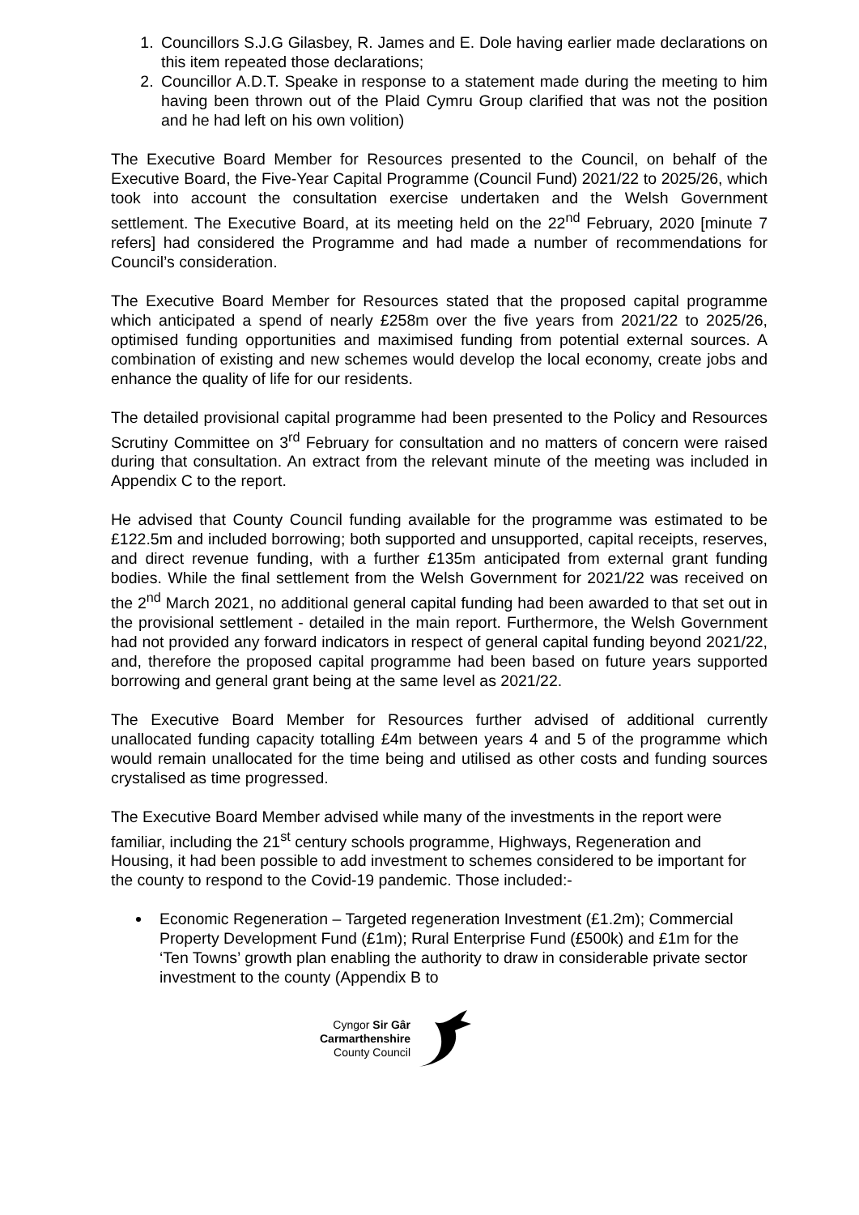1. Councillors S.J.G Gilasbey, R. James and E. Dole having earlier made declarations on this item repeated those declarations;
2. Councillor A.D.T. Speake in response to a statement made during the meeting to him having been thrown out of the Plaid Cymru Group clarified that was not the position and he had left on his own volition)
The Executive Board Member for Resources presented to the Council, on behalf of the Executive Board, the Five-Year Capital Programme (Council Fund) 2021/22 to 2025/26, which took into account the consultation exercise undertaken and the Welsh Government settlement. The Executive Board, at its meeting held on the 22<sup>nd</sup> February, 2020 [minute 7 refers] had considered the Programme and had made a number of recommendations for Council’s consideration.
The Executive Board Member for Resources stated that the proposed capital programme which anticipated a spend of nearly £258m over the five years from 2021/22 to 2025/26, optimised funding opportunities and maximised funding from potential external sources. A combination of existing and new schemes would develop the local economy, create jobs and enhance the quality of life for our residents.
The detailed provisional capital programme had been presented to the Policy and Resources Scrutiny Committee on 3<sup>rd</sup> February for consultation and no matters of concern were raised during that consultation. An extract from the relevant minute of the meeting was included in Appendix C to the report.
He advised that County Council funding available for the programme was estimated to be £122.5m and included borrowing; both supported and unsupported, capital receipts, reserves, and direct revenue funding, with a further £135m anticipated from external grant funding bodies. While the final settlement from the Welsh Government for 2021/22 was received on the 2<sup>nd</sup> March 2021, no additional general capital funding had been awarded to that set out in the provisional settlement - detailed in the main report. Furthermore, the Welsh Government had not provided any forward indicators in respect of general capital funding beyond 2021/22, and, therefore the proposed capital programme had been based on future years supported borrowing and general grant being at the same level as 2021/22.
The Executive Board Member for Resources further advised of additional currently unallocated funding capacity totalling £4m between years 4 and 5 of the programme which would remain unallocated for the time being and utilised as other costs and funding sources crystalised as time progressed.
The Executive Board Member advised while many of the investments in the report were familiar, including the 21<sup>st</sup> century schools programme, Highways, Regeneration and Housing, it had been possible to add investment to schemes considered to be important for the county to respond to the Covid-19 pandemic. Those included:-
Economic Regeneration – Targeted regeneration Investment (£1.2m); Commercial Property Development Fund (£1m); Rural Enterprise Fund (£500k) and £1m for the ‘Ten Towns’ growth plan enabling the authority to draw in considerable private sector investment to the county (Appendix B to
Cyngor Sir Gâr
Carmarthenshire
County Council